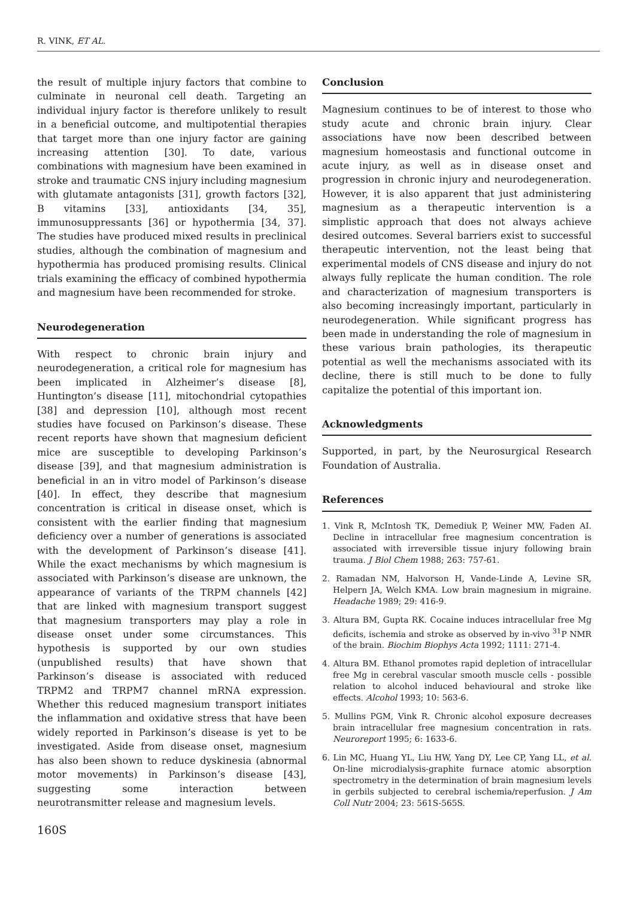R. VINK, ET AL.
the result of multiple injury factors that combine to culminate in neuronal cell death. Targeting an individual injury factor is therefore unlikely to result in a beneficial outcome, and multipotential therapies that target more than one injury factor are gaining increasing attention [30]. To date, various combinations with magnesium have been examined in stroke and traumatic CNS injury including magnesium with glutamate antagonists [31], growth factors [32], B vitamins [33], antioxidants [34, 35], immunosuppressants [36] or hypothermia [34, 37]. The studies have produced mixed results in preclinical studies, although the combination of magnesium and hypothermia has produced promising results. Clinical trials examining the efficacy of combined hypothermia and magnesium have been recommended for stroke.
Neurodegeneration
With respect to chronic brain injury and neurodegeneration, a critical role for magnesium has been implicated in Alzheimer’s disease [8], Huntington’s disease [11], mitochondrial cytopathies [38] and depression [10], although most recent studies have focused on Parkinson’s disease. These recent reports have shown that magnesium deficient mice are susceptible to developing Parkinson’s disease [39], and that magnesium administration is beneficial in an in vitro model of Parkinson’s disease [40]. In effect, they describe that magnesium concentration is critical in disease onset, which is consistent with the earlier finding that magnesium deficiency over a number of generations is associated with the development of Parkinson’s disease [41]. While the exact mechanisms by which magnesium is associated with Parkinson’s disease are unknown, the appearance of variants of the TRPM channels [42] that are linked with magnesium transport suggest that magnesium transporters may play a role in disease onset under some circumstances. This hypothesis is supported by our own studies (unpublished results) that have shown that Parkinson’s disease is associated with reduced TRPM2 and TRPM7 channel mRNA expression. Whether this reduced magnesium transport initiates the inflammation and oxidative stress that have been widely reported in Parkinson’s disease is yet to be investigated. Aside from disease onset, magnesium has also been shown to reduce dyskinesia (abnormal motor movements) in Parkinson’s disease [43], suggesting some interaction between neurotransmitter release and magnesium levels.
Conclusion
Magnesium continues to be of interest to those who study acute and chronic brain injury. Clear associations have now been described between magnesium homeostasis and functional outcome in acute injury, as well as in disease onset and progression in chronic injury and neurodegeneration. However, it is also apparent that just administering magnesium as a therapeutic intervention is a simplistic approach that does not always achieve desired outcomes. Several barriers exist to successful therapeutic intervention, not the least being that experimental models of CNS disease and injury do not always fully replicate the human condition. The role and characterization of magnesium transporters is also becoming increasingly important, particularly in neurodegeneration. While significant progress has been made in understanding the role of magnesium in these various brain pathologies, its therapeutic potential as well the mechanisms associated with its decline, there is still much to be done to fully capitalize the potential of this important ion.
Acknowledgments
Supported, in part, by the Neurosurgical Research Foundation of Australia.
References
1. Vink R, McIntosh TK, Demediuk P, Weiner MW, Faden AI. Decline in intracellular free magnesium concentration is associated with irreversible tissue injury following brain trauma. J Biol Chem 1988; 263: 757-61.
2. Ramadan NM, Halvorson H, Vande-Linde A, Levine SR, Helpern JA, Welch KMA. Low brain magnesium in migraine. Headache 1989; 29: 416-9.
3. Altura BM, Gupta RK. Cocaine induces intracellular free Mg deficits, ischemia and stroke as observed by in-vivo <sup>31</sup>P NMR of the brain. Biochim Biophys Acta 1992; 1111: 271-4.
4. Altura BM. Ethanol promotes rapid depletion of intracellular free Mg in cerebral vascular smooth muscle cells - possible relation to alcohol induced behavioural and stroke like effects. Alcohol 1993; 10: 563-6.
5. Mullins PGM, Vink R. Chronic alcohol exposure decreases brain intracellular free magnesium concentration in rats. Neuroreport 1995; 6: 1633-6.
6. Lin MC, Huang YL, Liu HW, Yang DY, Lee CP, Yang LL, et al. On-line microdialysis-graphite furnace atomic absorption spectrometry in the determination of brain magnesium levels in gerbils subjected to cerebral ischemia/reperfusion. J Am Coll Nutr 2004; 23: 561S-565S.
160S